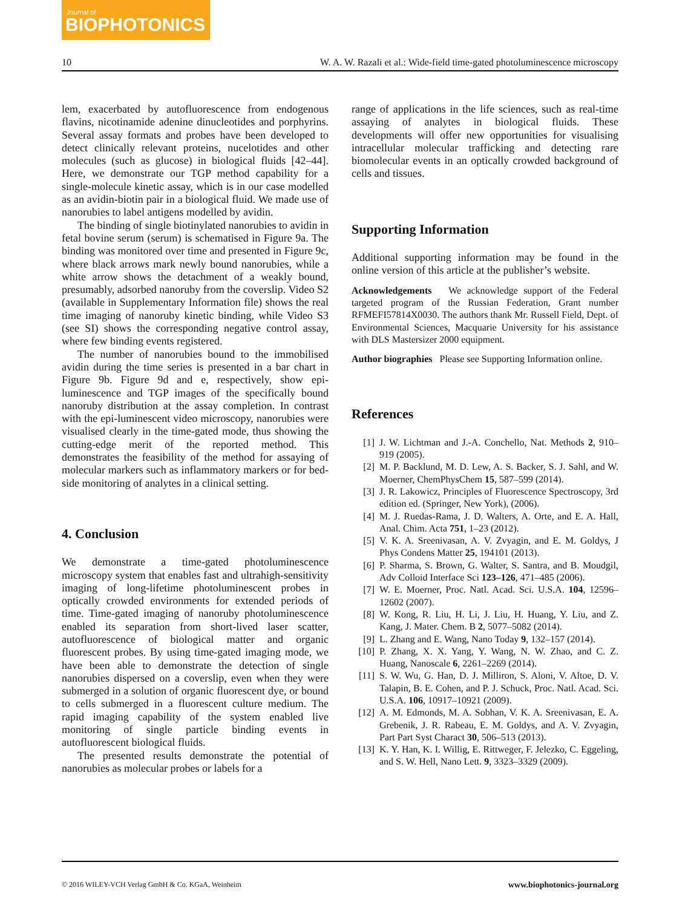Journal of
BIOPHOTONICS
10 W. A. W. Razali et al.: Wide-field time-gated photoluminescence microscopy
lem, exacerbated by autofluorescence from endogenous flavins, nicotinamide adenine dinucleotides and porphyrins. Several assay formats and probes have been developed to detect clinically relevant proteins, nucelotides and other molecules (such as glucose) in biological fluids [42–44]. Here, we demonstrate our TGP method capability for a single-molecule kinetic assay, which is in our case modelled as an avidin-biotin pair in a biological fluid. We made use of nanorubies to label antigens modelled by avidin.
The binding of single biotinylated nanorubies to avidin in fetal bovine serum (serum) is schematised in Figure 9a. The binding was monitored over time and presented in Figure 9c, where black arrows mark newly bound nanorubies, while a white arrow shows the detachment of a weakly bound, presumably, adsorbed nanoruby from the coverslip. Video S2 (available in Supplementary Information file) shows the real time imaging of nanoruby kinetic binding, while Video S3 (see SI) shows the corresponding negative control assay, where few binding events registered.
The number of nanorubies bound to the immobilised avidin during the time series is presented in a bar chart in Figure 9b. Figure 9d and e, respectively, show epi-luminescence and TGP images of the specifically bound nanoruby distribution at the assay completion. In contrast with the epi-luminescent video microscopy, nanorubies were visualised clearly in the time-gated mode, thus showing the cutting-edge merit of the reported method. This demonstrates the feasibility of the method for assaying of molecular markers such as inflammatory markers or for bed-side monitoring of analytes in a clinical setting.
4. Conclusion
We demonstrate a time-gated photoluminescence microscopy system that enables fast and ultrahigh-sensitivity imaging of long-lifetime photoluminescent probes in optically crowded environments for extended periods of time. Time-gated imaging of nanoruby photoluminescence enabled its separation from short-lived laser scatter, autofluorescence of biological matter and organic fluorescent probes. By using time-gated imaging mode, we have been able to demonstrate the detection of single nanorubies dispersed on a coverslip, even when they were submerged in a solution of organic fluorescent dye, or bound to cells submerged in a fluorescent culture medium. The rapid imaging capability of the system enabled live monitoring of single particle binding events in autofluorescent biological fluids.
The presented results demonstrate the potential of nanorubies as molecular probes or labels for a
range of applications in the life sciences, such as real-time assaying of analytes in biological fluids. These developments will offer new opportunities for visualising intracellular molecular trafficking and detecting rare biomolecular events in an optically crowded background of cells and tissues.
Supporting Information
Additional supporting information may be found in the online version of this article at the publisher’s website.
Acknowledgements We acknowledge support of the Federal targeted program of the Russian Federation, Grant number RFMEFI57814X0030. The authors thank Mr. Russell Field, Dept. of Environmental Sciences, Macquarie University for his assistance with DLS Mastersizer 2000 equipment.
Author biographies Please see Supporting Information online.
References
[1] J. W. Lichtman and J.-A. Conchello, Nat. Methods 2, 910–919 (2005).
[2] M. P. Backlund, M. D. Lew, A. S. Backer, S. J. Sahl, and W. Moerner, ChemPhysChem 15, 587–599 (2014).
[3] J. R. Lakowicz, Principles of Fluorescence Spectroscopy, 3rd edition ed. (Springer, New York), (2006).
[4] M. J. Ruedas-Rama, J. D. Walters, A. Orte, and E. A. Hall, Anal. Chim. Acta 751, 1–23 (2012).
[5] V. K. A. Sreenivasan, A. V. Zvyagin, and E. M. Goldys, J Phys Condens Matter 25, 194101 (2013).
[6] P. Sharma, S. Brown, G. Walter, S. Santra, and B. Moudgil, Adv Colloid Interface Sci 123–126, 471–485 (2006).
[7] W. E. Moerner, Proc. Natl. Acad. Sci. U.S.A. 104, 12596–12602 (2007).
[8] W. Kong, R. Liu, H. Li, J. Liu, H. Huang, Y. Liu, and Z. Kang, J. Mater. Chem. B 2, 5077–5082 (2014).
[9] L. Zhang and E. Wang, Nano Today 9, 132–157 (2014).
[10]
P. Zhang, X. X. Yang, Y. Wang, N. W. Zhao, and C. Z. Huang, Nanoscale 6, 2261–2269 (2014).
[11]
S. W. Wu, G. Han, D. J. Milliron, S. Aloni, V. Altoe, D. V. Talapin, B. E. Cohen, and P. J. Schuck, Proc. Natl. Acad. Sci. U.S.A. 106, 10917–10921 (2009).
[12]
A. M. Edmonds, M. A. Sobhan, V. K. A. Sreenivasan, E. A. Grebenik, J. R. Rabeau, E. M. Goldys, and A. V. Zvyagin, Part Part Syst Charact 30, 506–513 (2013).
[13]
K. Y. Han, K. I. Willig, E. Rittweger, F. Jelezko, C. Eggeling, and S. W. Hell, Nano Lett. 9, 3323–3329 (2009).
© 2016 WILEY-VCH Verlag GmbH & Co. KGaA, Weinheim www.biophotonics-journal.org